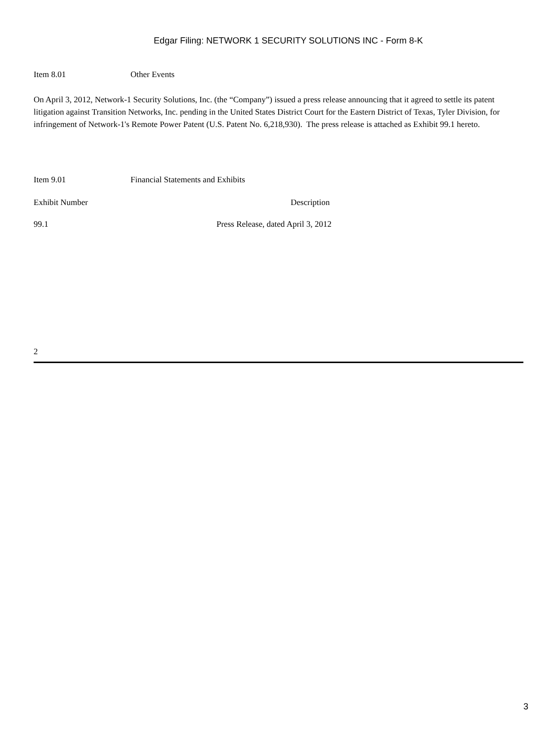Edgar Filing: NETWORK 1 SECURITY SOLUTIONS INC - Form 8-K
Item 8.01 Other Events
On April 3, 2012, Network-1 Security Solutions, Inc. (the “Company”) issued a press release announcing that it agreed to settle its patent litigation against Transition Networks, Inc. pending in the United States District Court for the Eastern District of Texas, Tyler Division, for infringement of Network-1's Remote Power Patent (U.S. Patent No. 6,218,930). The press release is attached as Exhibit 99.1 hereto.
Item 9.01 Financial Statements and Exhibits
| Exhibit Number | Description |
| --- | --- |
| 99.1 | Press Release, dated April 3, 2012 |
2
3